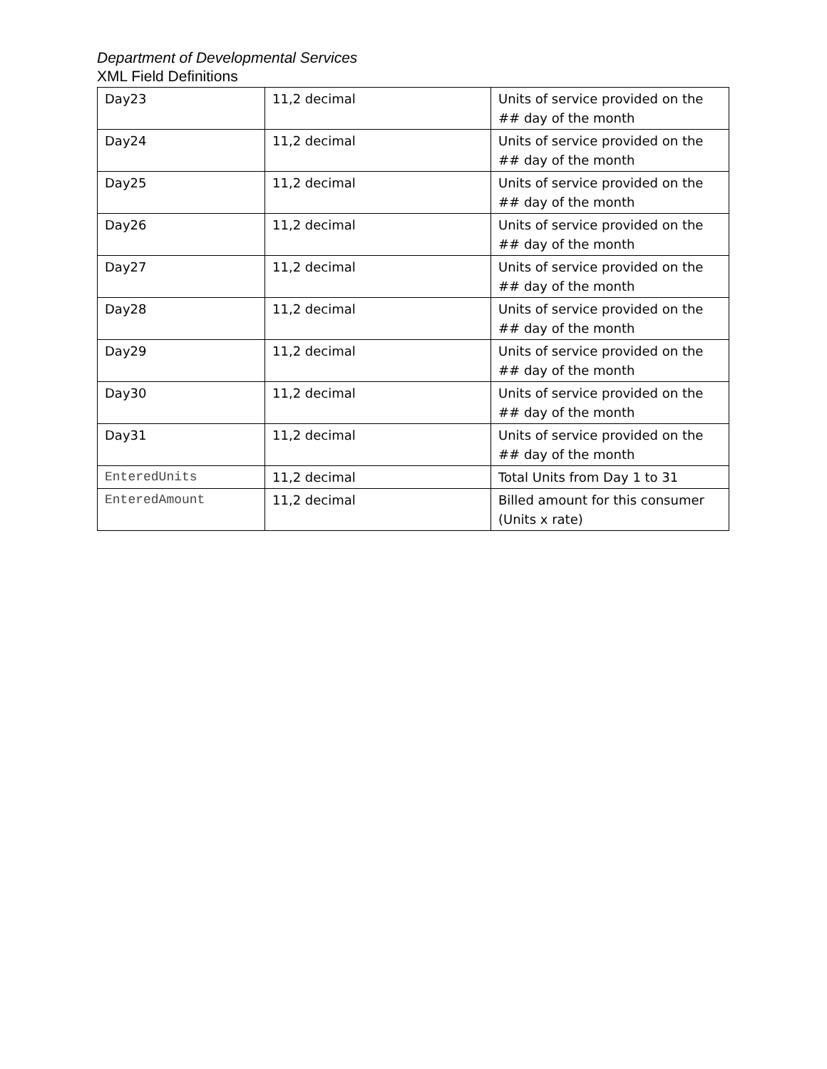Department of Developmental Services
XML Field Definitions
| Day23 | 11,2 decimal | Units of service provided on the ## day of the month |
| Day24 | 11,2 decimal | Units of service provided on the ## day of the month |
| Day25 | 11,2 decimal | Units of service provided on the ## day of the month |
| Day26 | 11,2 decimal | Units of service provided on the ## day of the month |
| Day27 | 11,2 decimal | Units of service provided on the ## day of the month |
| Day28 | 11,2 decimal | Units of service provided on the ## day of the month |
| Day29 | 11,2 decimal | Units of service provided on the ## day of the month |
| Day30 | 11,2 decimal | Units of service provided on the ## day of the month |
| Day31 | 11,2 decimal | Units of service provided on the ## day of the month |
| EnteredUnits | 11,2 decimal | Total Units from Day 1 to 31 |
| EnteredAmount | 11,2 decimal | Billed amount for this consumer (Units x rate) |